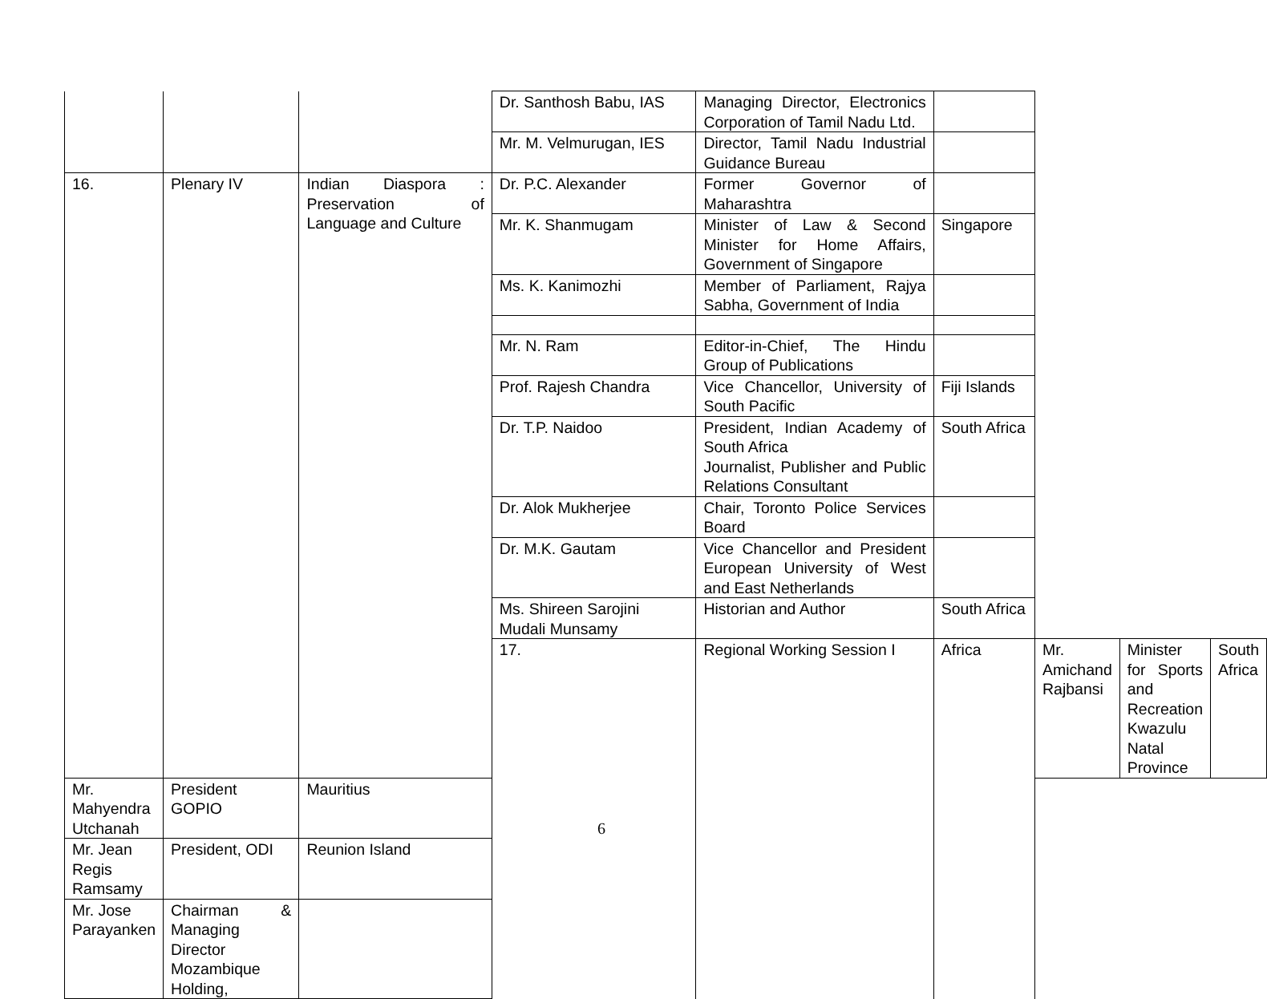| | | | Dr. Santhosh Babu, IAS | Managing Director, Electronics Corporation of Tamil Nadu Ltd. | | | | |
| | | | Mr. M. Velmurugan, IES | Director, Tamil Nadu Industrial Guidance Bureau | | | | |
| 16. | Plenary IV | Indian Diaspora : Preservation of Language and Culture | Dr. P.C. Alexander | Former Governor of Maharashtra | | | | |
| | | | Mr. K. Shanmugam | Minister of Law & Second Minister for Home Affairs, Government of Singapore | Singapore | | | |
| | | | Ms. K. Kanimozhi | Member of Parliament, Rajya Sabha, Government of India | | | | |
| | | | Mr. N. Ram | Editor-in-Chief, The Hindu Group of Publications | | | | |
| | | | Prof. Rajesh Chandra | Vice Chancellor, University of South Pacific | Fiji Islands | | | |
| | | | Dr. T.P. Naidoo | President, Indian Academy of South Africa Journalist, Publisher and Public Relations Consultant | South Africa | | | |
| | | | Dr. Alok Mukherjee | Chair, Toronto Police Services Board | | | | |
| | | | Dr. M.K. Gautam | Vice Chancellor and President European University of West and East Netherlands | | | | |
| | | | Ms. Shireen Sarojini Mudali Munsamy | Historian and Author | South Africa | | | |
| | | | 17. | Regional Working Session I | Africa | Mr. Amichand Rajbansi | Minister for Sports and Recreation Kwazulu Natal Province | South Africa |
| Mr. Mahyendra Utchanah | President GOPIO | Mauritius | | | | | | |
| Mr. Jean Regis Ramsamy | President, ODI | Reunion Island | | | | | | |
| Mr. Jose Parayanken | Chairman & Managing Director Mozambique Holding, | | | | | | | |
6